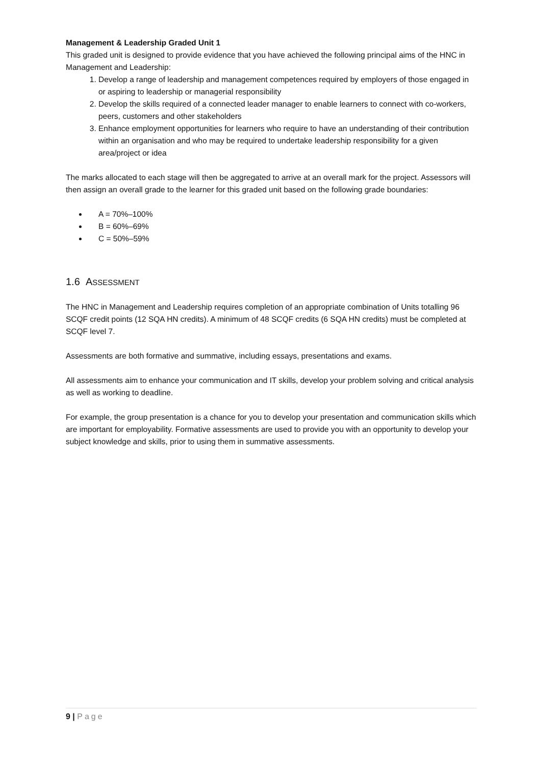Management & Leadership Graded Unit 1
This graded unit is designed to provide evidence that you have achieved the following principal aims of the HNC in Management and Leadership:
1. Develop a range of leadership and management competences required by employers of those engaged in or aspiring to leadership or managerial responsibility
2. Develop the skills required of a connected leader manager to enable learners to connect with co-workers, peers, customers and other stakeholders
3. Enhance employment opportunities for learners who require to have an understanding of their contribution within an organisation and who may be required to undertake leadership responsibility for a given area/project or idea
The marks allocated to each stage will then be aggregated to arrive at an overall mark for the project. Assessors will then assign an overall grade to the learner for this graded unit based on the following grade boundaries:
A = 70%–100%
B = 60%–69%
C = 50%–59%
1.6 ASSESSMENT
The HNC in Management and Leadership requires completion of an appropriate combination of Units totalling 96 SCQF credit points (12 SQA HN credits). A minimum of 48 SCQF credits (6 SQA HN credits) must be completed at SCQF level 7.
Assessments are both formative and summative, including essays, presentations and exams.
All assessments aim to enhance your communication and IT skills, develop your problem solving and critical analysis as well as working to deadline.
For example, the group presentation is a chance for you to develop your presentation and communication skills which are important for employability. Formative assessments are used to provide you with an opportunity to develop your subject knowledge and skills, prior to using them in summative assessments.
9 | Page